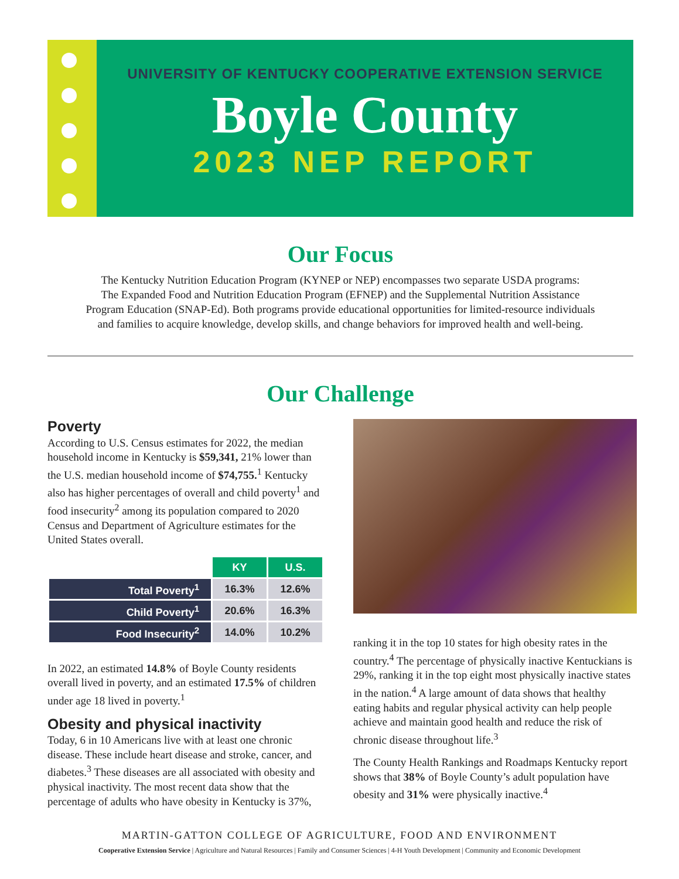UNIVERSITY OF KENTUCKY COOPERATIVE EXTENSION SERVICE
Boyle County
2023 NEP REPORT
Our Focus
The Kentucky Nutrition Education Program (KYNEP or NEP) encompasses two separate USDA programs:
The Expanded Food and Nutrition Education Program (EFNEP) and the Supplemental Nutrition Assistance
Program Education (SNAP-Ed). Both programs provide educational opportunities for limited-resource individuals
and families to acquire knowledge, develop skills, and change behaviors for improved health and well-being.
Our Challenge
Poverty
According to U.S. Census estimates for 2022, the median household income in Kentucky is $59,341, 21% lower than the U.S. median household income of $74,755.<sup>1</sup> Kentucky also has higher percentages of overall and child poverty<sup>1</sup> and food insecurity<sup>2</sup> among its population compared to 2020 Census and Department of Agriculture estimates for the United States overall.
| | KY | U.S. |
| Total Poverty<sup>1</sup> | 16.3% | 12.6% |
| Child Poverty<sup>1</sup> | 20.6% | 16.3% |
| Food Insecurity<sup>2</sup> | 14.0% | 10.2% |
In 2022, an estimated 14.8% of Boyle County residents overall lived in poverty, and an estimated 17.5% of children under age 18 lived in poverty.<sup>1</sup>
Obesity and physical inactivity
Today, 6 in 10 Americans live with at least one chronic disease. These include heart disease and stroke, cancer, and diabetes.<sup>3</sup> These diseases are all associated with obesity and physical inactivity. The most recent data show that the percentage of adults who have obesity in Kentucky is 37%,
ranking it in the top 10 states for high obesity rates in the country.<sup>4</sup> The percentage of physically inactive Kentuckians is 29%, ranking it in the top eight most physically inactive states in the nation.<sup>4</sup> A large amount of data shows that healthy eating habits and regular physical activity can help people achieve and maintain good health and reduce the risk of chronic disease throughout life.<sup>3</sup>
The County Health Rankings and Roadmaps Kentucky report shows that 38% of Boyle County’s adult population have obesity and 31% were physically inactive.<sup>4</sup>
MARTIN-GATTON COLLEGE OF AGRICULTURE, FOOD AND ENVIRONMENT
Cooperative Extension Service | Agriculture and Natural Resources | Family and Consumer Sciences | 4-H Youth Development | Community and Economic Development